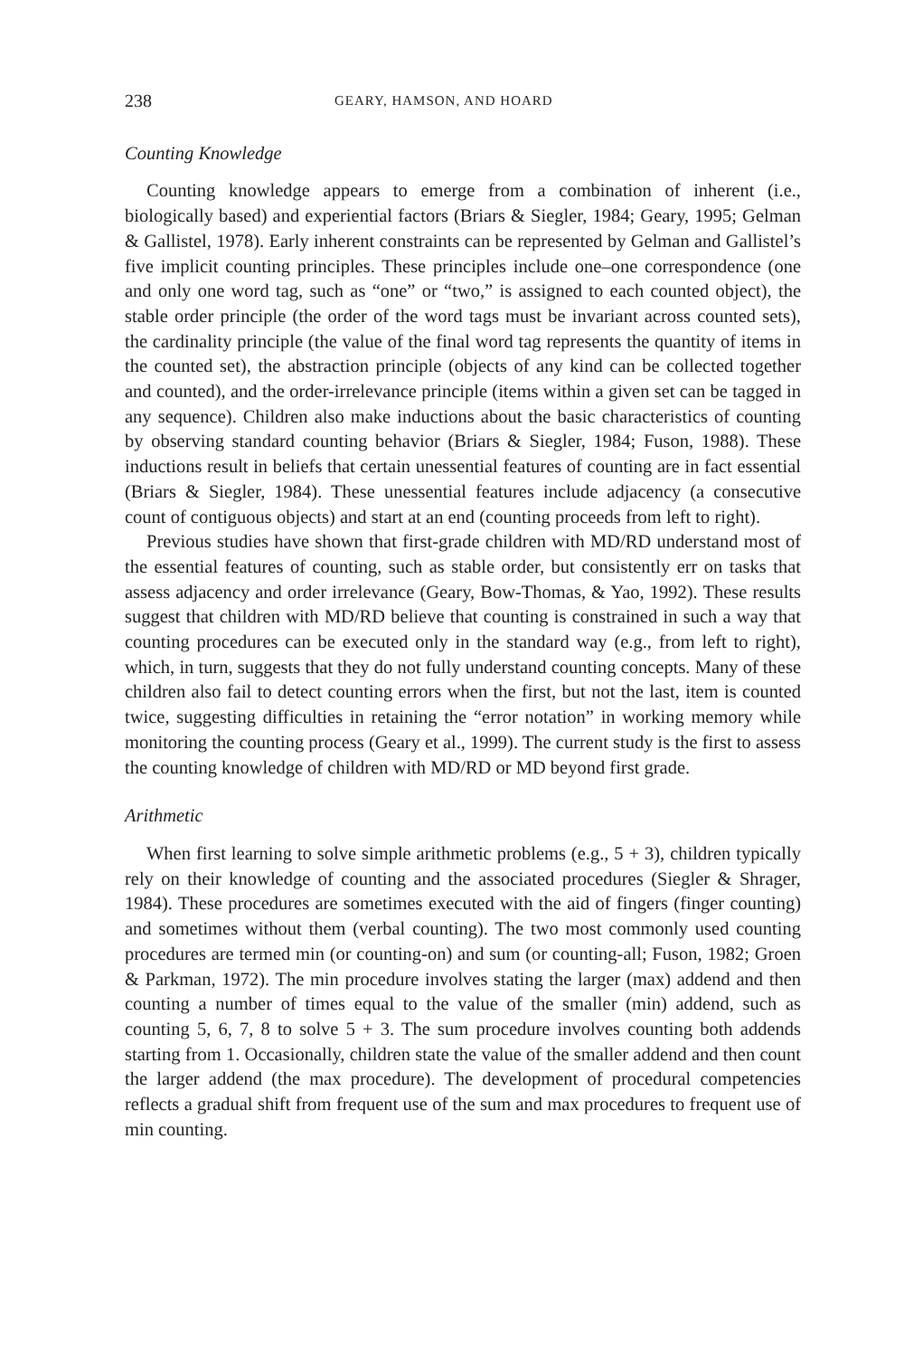238 GEARY, HAMSON, AND HOARD
Counting Knowledge
Counting knowledge appears to emerge from a combination of inherent (i.e., biologically based) and experiential factors (Briars & Siegler, 1984; Geary, 1995; Gelman & Gallistel, 1978). Early inherent constraints can be represented by Gelman and Gallistel’s five implicit counting principles. These principles include one–one correspondence (one and only one word tag, such as “one” or “two,” is assigned to each counted object), the stable order principle (the order of the word tags must be invariant across counted sets), the cardinality principle (the value of the final word tag represents the quantity of items in the counted set), the abstraction principle (objects of any kind can be collected together and counted), and the order-irrelevance principle (items within a given set can be tagged in any sequence). Children also make inductions about the basic characteristics of counting by observing standard counting behavior (Briars & Siegler, 1984; Fuson, 1988). These inductions result in beliefs that certain unessential features of counting are in fact essential (Briars & Siegler, 1984). These unessential features include adjacency (a consecutive count of contiguous objects) and start at an end (counting proceeds from left to right).
Previous studies have shown that first-grade children with MD/RD understand most of the essential features of counting, such as stable order, but consistently err on tasks that assess adjacency and order irrelevance (Geary, Bow-Thomas, & Yao, 1992). These results suggest that children with MD/RD believe that counting is constrained in such a way that counting procedures can be executed only in the standard way (e.g., from left to right), which, in turn, suggests that they do not fully understand counting concepts. Many of these children also fail to detect counting errors when the first, but not the last, item is counted twice, suggesting difficulties in retaining the “error notation” in working memory while monitoring the counting process (Geary et al., 1999). The current study is the first to assess the counting knowledge of children with MD/RD or MD beyond first grade.
Arithmetic
When first learning to solve simple arithmetic problems (e.g., 5 + 3), children typically rely on their knowledge of counting and the associated procedures (Siegler & Shrager, 1984). These procedures are sometimes executed with the aid of fingers (finger counting) and sometimes without them (verbal counting). The two most commonly used counting procedures are termed min (or counting-on) and sum (or counting-all; Fuson, 1982; Groen & Parkman, 1972). The min procedure involves stating the larger (max) addend and then counting a number of times equal to the value of the smaller (min) addend, such as counting 5, 6, 7, 8 to solve 5 + 3. The sum procedure involves counting both addends starting from 1. Occasionally, children state the value of the smaller addend and then count the larger addend (the max procedure). The development of procedural competencies reflects a gradual shift from frequent use of the sum and max procedures to frequent use of min counting.